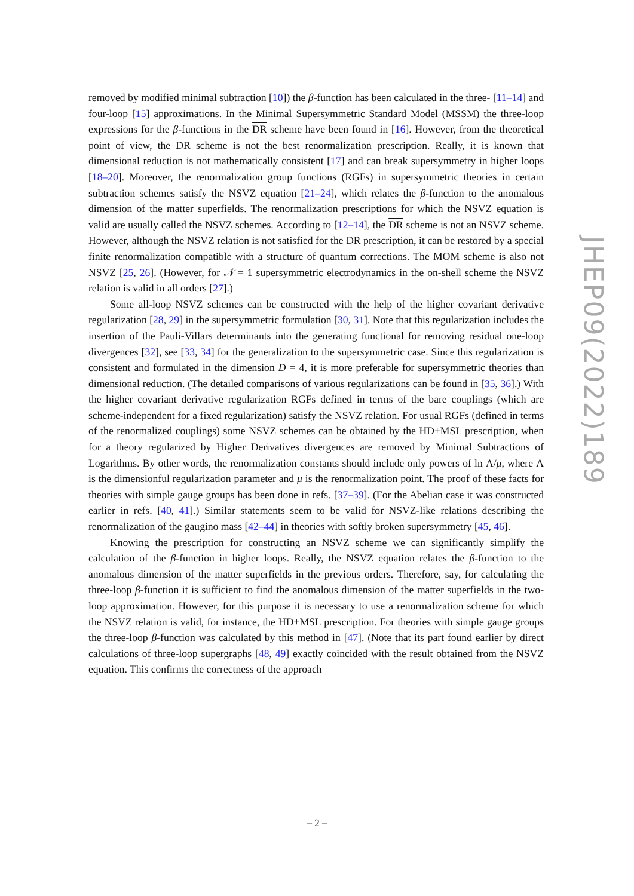removed by modified minimal subtraction [10]) the β-function has been calculated in the three- [11–14] and four-loop [15] approximations. In the Minimal Supersymmetric Standard Model (MSSM) the three-loop expressions for the β-functions in the DR scheme have been found in [16]. However, from the theoretical point of view, the DR scheme is not the best renormalization prescription. Really, it is known that dimensional reduction is not mathematically consistent [17] and can break supersymmetry in higher loops [18–20]. Moreover, the renormalization group functions (RGFs) in supersymmetric theories in certain subtraction schemes satisfy the NSVZ equation [21–24], which relates the β-function to the anomalous dimension of the matter superfields. The renormalization prescriptions for which the NSVZ equation is valid are usually called the NSVZ schemes. According to [12–14], the DR scheme is not an NSVZ scheme. However, although the NSVZ relation is not satisfied for the DR prescription, it can be restored by a special finite renormalization compatible with a structure of quantum corrections. The MOM scheme is also not NSVZ [25, 26]. (However, for 𝒩 = 1 supersymmetric electrodynamics in the on-shell scheme the NSVZ relation is valid in all orders [27].)
Some all-loop NSVZ schemes can be constructed with the help of the higher covariant derivative regularization [28, 29] in the supersymmetric formulation [30, 31]. Note that this regularization includes the insertion of the Pauli-Villars determinants into the generating functional for removing residual one-loop divergences [32], see [33, 34] for the generalization to the supersymmetric case. Since this regularization is consistent and formulated in the dimension D = 4, it is more preferable for supersymmetric theories than dimensional reduction. (The detailed comparisons of various regularizations can be found in [35, 36].) With the higher covariant derivative regularization RGFs defined in terms of the bare couplings (which are scheme-independent for a fixed regularization) satisfy the NSVZ relation. For usual RGFs (defined in terms of the renormalized couplings) some NSVZ schemes can be obtained by the HD+MSL prescription, when for a theory regularized by Higher Derivatives divergences are removed by Minimal Subtractions of Logarithms. By other words, the renormalization constants should include only powers of ln Λ/μ, where Λ is the dimensionful regularization parameter and μ is the renormalization point. The proof of these facts for theories with simple gauge groups has been done in refs. [37–39]. (For the Abelian case it was constructed earlier in refs. [40, 41].) Similar statements seem to be valid for NSVZ-like relations describing the renormalization of the gaugino mass [42–44] in theories with softly broken supersymmetry [45, 46].
Knowing the prescription for constructing an NSVZ scheme we can significantly simplify the calculation of the β-function in higher loops. Really, the NSVZ equation relates the β-function to the anomalous dimension of the matter superfields in the previous orders. Therefore, say, for calculating the three-loop β-function it is sufficient to find the anomalous dimension of the matter superfields in the two-loop approximation. However, for this purpose it is necessary to use a renormalization scheme for which the NSVZ relation is valid, for instance, the HD+MSL prescription. For theories with simple gauge groups the three-loop β-function was calculated by this method in [47]. (Note that its part found earlier by direct calculations of three-loop supergraphs [48, 49] exactly coincided with the result obtained from the NSVZ equation. This confirms the correctness of the approach
JHEP09(2022)189
– 2 –